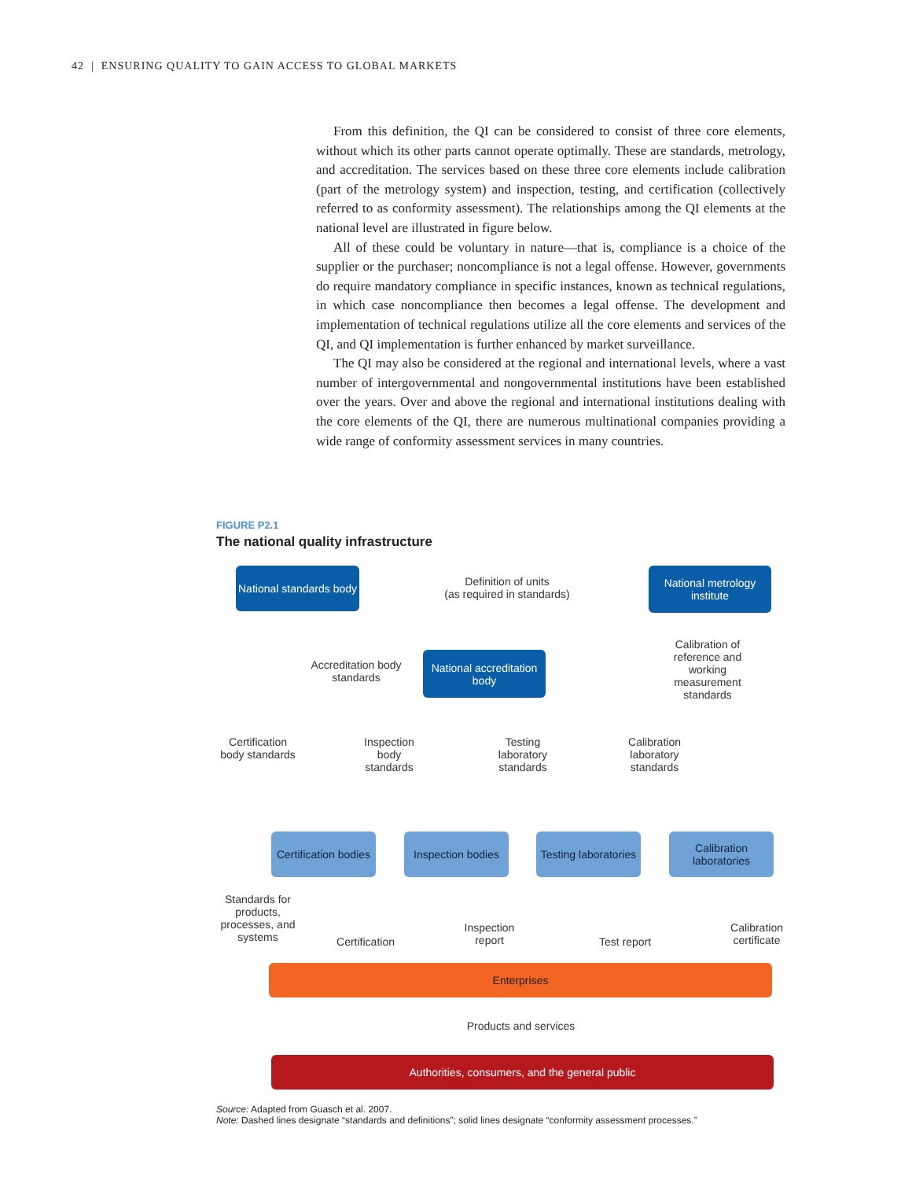42 | ENSURING QUALITY TO GAIN ACCESS TO GLOBAL MARKETS
From this definition, the QI can be considered to consist of three core elements, without which its other parts cannot operate optimally. These are standards, metrology, and accreditation. The services based on these three core elements include calibration (part of the metrology system) and inspection, testing, and certification (collectively referred to as conformity assessment). The relationships among the QI elements at the national level are illustrated in figure below.
All of these could be voluntary in nature—that is, compliance is a choice of the supplier or the purchaser; noncompliance is not a legal offense. However, governments do require mandatory compliance in specific instances, known as technical regulations, in which case noncompliance then becomes a legal offense. The development and implementation of technical regulations utilize all the core elements and services of the QI, and QI implementation is further enhanced by market surveillance.
The QI may also be considered at the regional and international levels, where a vast number of intergovernmental and nongovernmental institutions have been established over the years. Over and above the regional and international institutions dealing with the core elements of the QI, there are numerous multinational companies providing a wide range of conformity assessment services in many countries.
FIGURE P2.1
The national quality infrastructure
National standards body
Definition of units
(as required in standards)
National metrology institute
Calibration of reference and working measurement standards
Accreditation body standards
National accreditation body
Certification body standards
Inspection body standards
Testing laboratory standards
Calibration laboratory standards
Certification bodies
Inspection bodies
Testing laboratories
Calibration laboratories
Standards for products, processes, and systems
Certification
Inspection report
Test report
Calibration certificate
Enterprises
Products and services
Authorities, consumers, and the general public
Source: Adapted from Guasch et al. 2007.
Note: Dashed lines designate “standards and definitions”; solid lines designate “conformity assessment processes.”